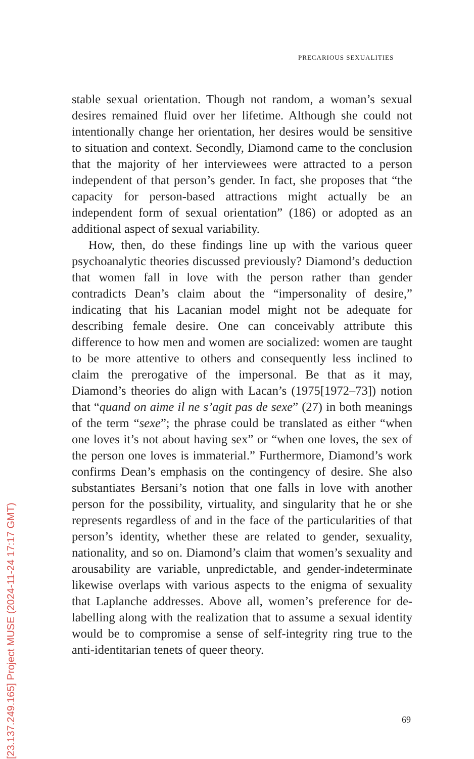PRECARIOUS SEXUALITIES
stable sexual orientation. Though not random, a woman’s sexual desires remained fluid over her lifetime. Although she could not intentionally change her orientation, her desires would be sensitive to situation and context. Secondly, Diamond came to the conclusion that the majority of her interviewees were attracted to a person independent of that person’s gender. In fact, she proposes that “the capacity for person-based attractions might actually be an independent form of sexual orientation” (186) or adopted as an additional aspect of sexual variability.
How, then, do these findings line up with the various queer psychoanalytic theories discussed previously? Diamond’s deduction that women fall in love with the person rather than gender contradicts Dean’s claim about the “impersonality of desire,” indicating that his Lacanian model might not be adequate for describing female desire. One can conceivably attribute this difference to how men and women are socialized: women are taught to be more attentive to others and consequently less inclined to claim the prerogative of the impersonal. Be that as it may, Diamond’s theories do align with Lacan’s (1975[1972–73]) notion that “quand on aime il ne s’agit pas de sexe” (27) in both meanings of the term “sexe”; the phrase could be translated as either “when one loves it’s not about having sex” or “when one loves, the sex of the person one loves is immaterial.” Furthermore, Diamond’s work confirms Dean’s emphasis on the contingency of desire. She also substantiates Bersani’s notion that one falls in love with another person for the possibility, virtuality, and singularity that he or she represents regardless of and in the face of the particularities of that person’s identity, whether these are related to gender, sexuality, nationality, and so on. Diamond’s claim that women’s sexuality and arousability are variable, unpredictable, and gender-indeterminate likewise overlaps with various aspects to the enigma of sexuality that Laplanche addresses. Above all, women’s preference for de-labelling along with the realization that to assume a sexual identity would be to compromise a sense of self-integrity ring true to the anti-identitarian tenets of queer theory.
69
[23.137.249.165] Project MUSE (2024-11-24 17:17 GMT)